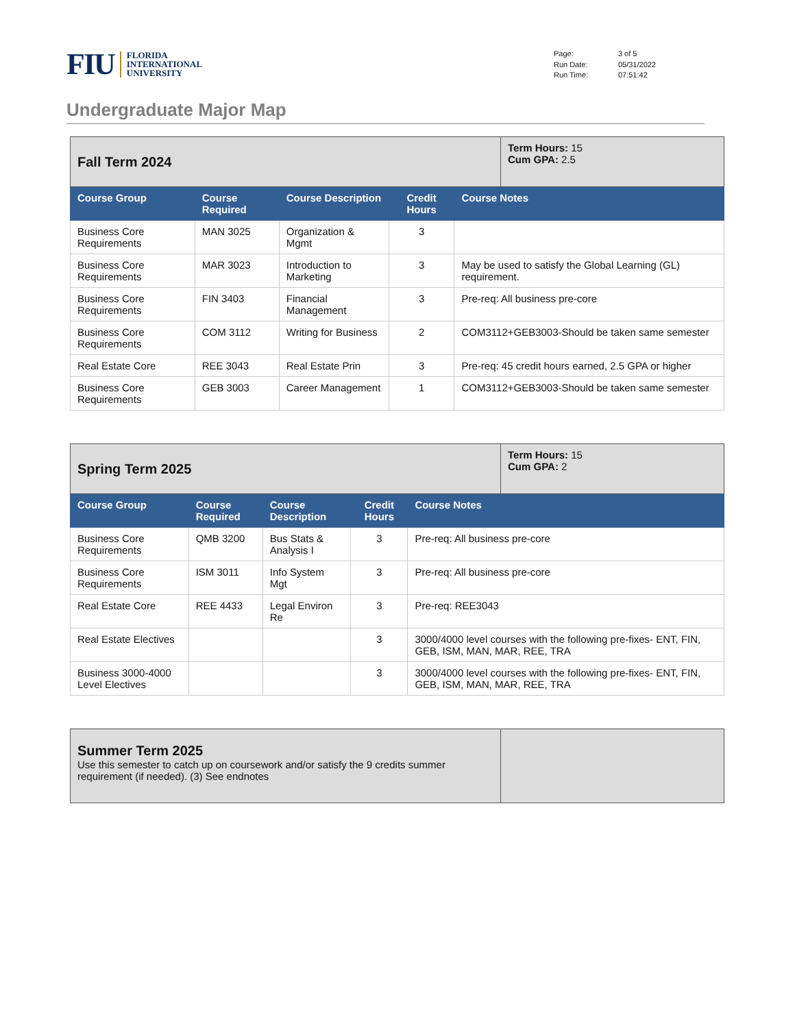FIU FLORIDA
INTERNATIONAL
UNIVERSITY
Page: 3 of 5 Run Date: 05/31/2022 Run Time: 07:51:42
Undergraduate Major Map
| Fall Term 2024 | | | | | Term Hours: 15 Cum GPA: 2.5 |
| Course Group | Course Required | Course Description | Credit Hours | Course Notes | |
| Business Core Requirements | MAN 3025 | Organization & Mgmt | 3 | | |
| Business Core Requirements | MAR 3023 | Introduction to Marketing | 3 | May be used to satisfy the Global Learning (GL) requirement. | |
| Business Core Requirements | FIN 3403 | Financial Management | 3 | Pre-req: All business pre-core | |
| Business Core Requirements | COM 3112 | Writing for Business | 2 | COM3112+GEB3003-Should be taken same semester | |
| Real Estate Core | REE 3043 | Real Estate Prin | 3 | Pre-req: 45 credit hours earned, 2.5 GPA or higher | |
| Business Core Requirements | GEB 3003 | Career Management | 1 | COM3112+GEB3003-Should be taken same semester | |
| Spring Term 2025 | | | | | Term Hours: 15 Cum GPA: 2 |
| Course Group | Course Required | Course Description | Credit Hours | Course Notes | |
| Business Core Requirements | QMB 3200 | Bus Stats & Analysis I | 3 | Pre-req: All business pre-core | |
| Business Core Requirements | ISM 3011 | Info System Mgt | 3 | Pre-req: All business pre-core | |
| Real Estate Core | REE 4433 | Legal Environ Re | 3 | Pre-req: REE3043 | |
| Real Estate Electives | | | 3 | 3000/4000 level courses with the following pre-fixes- ENT, FIN, GEB, ISM, MAN, MAR, REE, TRA | |
| Business 3000-4000 Level Electives | | | 3 | 3000/4000 level courses with the following pre-fixes- ENT, FIN, GEB, ISM, MAN, MAR, REE, TRA | |
| Summer Term 2025 Use this semester to catch up on coursework and/or satisfy the 9 credits summer requirement (if needed). (3) See endnotes | |